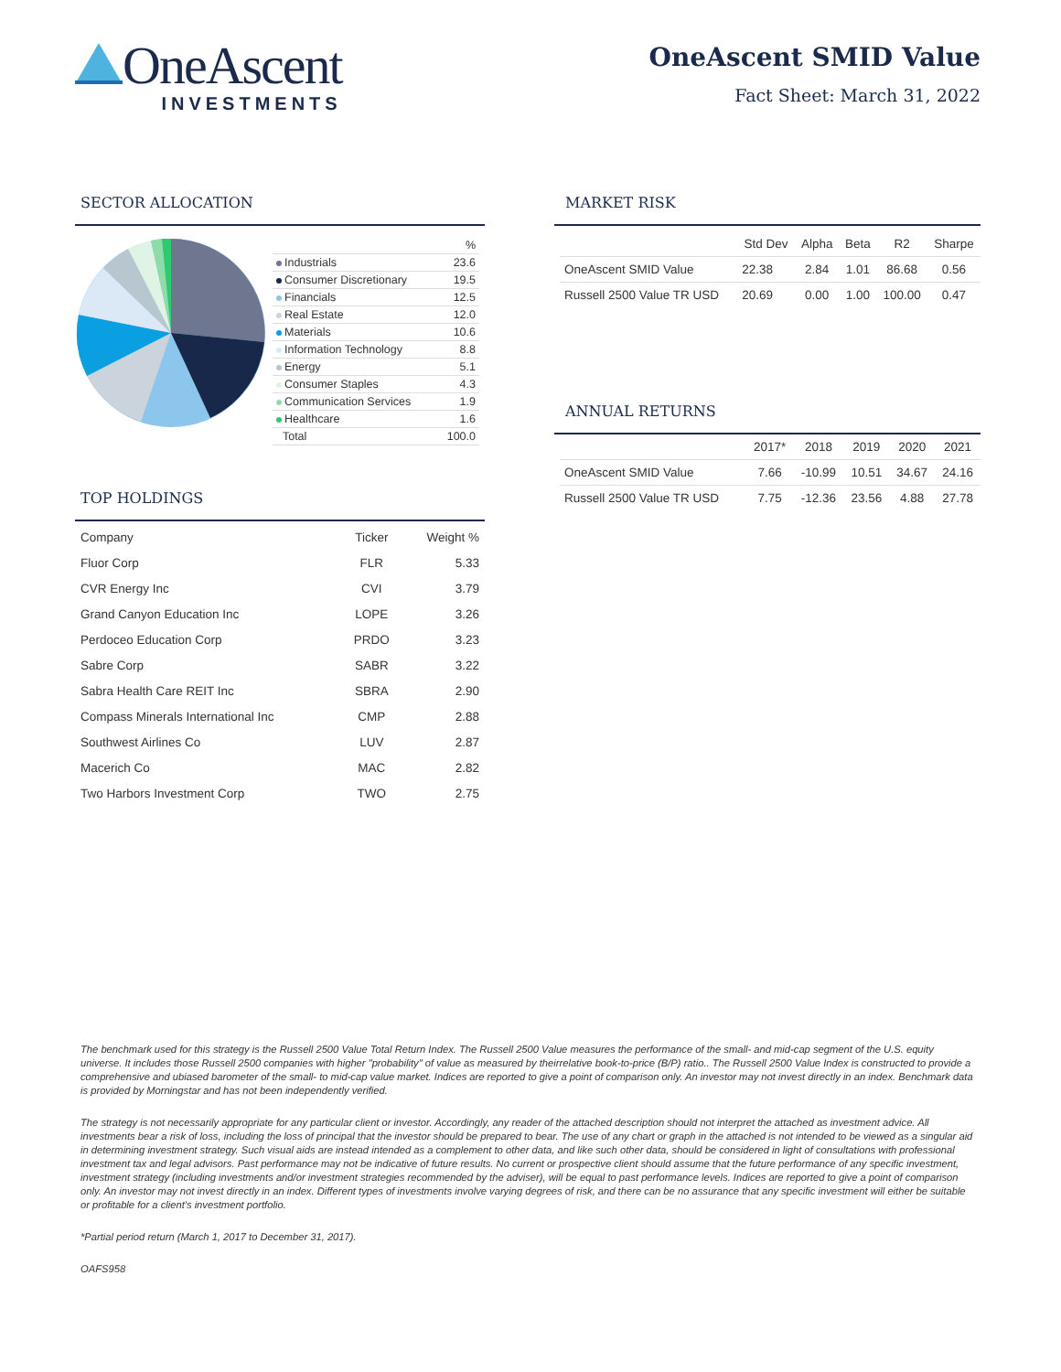OneAscent
INVESTMENTS
OneAscent SMID Value
Fact Sheet: March 31, 2022
SECTOR ALLOCATION
| | % |
| Industrials | 23.6 |
| Consumer Discretionary | 19.5 |
| Financials | 12.5 |
| Real Estate | 12.0 |
| Materials | 10.6 |
| Information Technology | 8.8 |
| Energy | 5.1 |
| Consumer Staples | 4.3 |
| Communication Services | 1.9 |
| Healthcare | 1.6 |
| Total | 100.0 |
TOP HOLDINGS
| Company | Ticker | Weight % |
| --- | --- | --- |
| Fluor Corp | FLR | 5.33 |
| CVR Energy Inc | CVI | 3.79 |
| Grand Canyon Education Inc | LOPE | 3.26 |
| Perdoceo Education Corp | PRDO | 3.23 |
| Sabre Corp | SABR | 3.22 |
| Sabra Health Care REIT Inc | SBRA | 2.90 |
| Compass Minerals International Inc | CMP | 2.88 |
| Southwest Airlines Co | LUV | 2.87 |
| Macerich Co | MAC | 2.82 |
| Two Harbors Investment Corp | TWO | 2.75 |
MARKET RISK
| | Std Dev | Alpha | Beta | R2 | Sharpe |
| --- | --- | --- | --- | --- | --- |
| OneAscent SMID Value | 22.38 | 2.84 | 1.01 | 86.68 | 0.56 |
| Russell 2500 Value TR USD | 20.69 | 0.00 | 1.00 | 100.00 | 0.47 |
ANNUAL RETURNS
| | 2017* | 2018 | 2019 | 2020 | 2021 |
| --- | --- | --- | --- | --- | --- |
| OneAscent SMID Value | 7.66 | -10.99 | 10.51 | 34.67 | 24.16 |
| Russell 2500 Value TR USD | 7.75 | -12.36 | 23.56 | 4.88 | 27.78 |
The benchmark used for this strategy is the Russell 2500 Value Total Return Index. The Russell 2500 Value measures the performance of the small- and mid-cap segment of the U.S. equity universe. It includes those Russell 2500 companies with higher "probability" of value as measured by theirrelative book-to-price (B/P) ratio.. The Russell 2500 Value Index is constructed to provide a comprehensive and ubiased barometer of the small- to mid-cap value market. Indices are reported to give a point of comparison only. An investor may not invest directly in an index. Benchmark data is provided by Morningstar and has not been independently verified.
The strategy is not necessarily appropriate for any particular client or investor. Accordingly, any reader of the attached description should not interpret the attached as investment advice. All investments bear a risk of loss, including the loss of principal that the investor should be prepared to bear. The use of any chart or graph in the attached is not intended to be viewed as a singular aid in determining investment strategy. Such visual aids are instead intended as a complement to other data, and like such other data, should be considered in light of consultations with professional investment tax and legal advisors. Past performance may not be indicative of future results. No current or prospective client should assume that the future performance of any specific investment, investment strategy (including investments and/or investment strategies recommended by the adviser), will be equal to past performance levels. Indices are reported to give a point of comparison only. An investor may not invest directly in an index. Different types of investments involve varying degrees of risk, and there can be no assurance that any specific investment will either be suitable or profitable for a client's investment portfolio.
*Partial period return (March 1, 2017 to December 31, 2017).
OAFS958